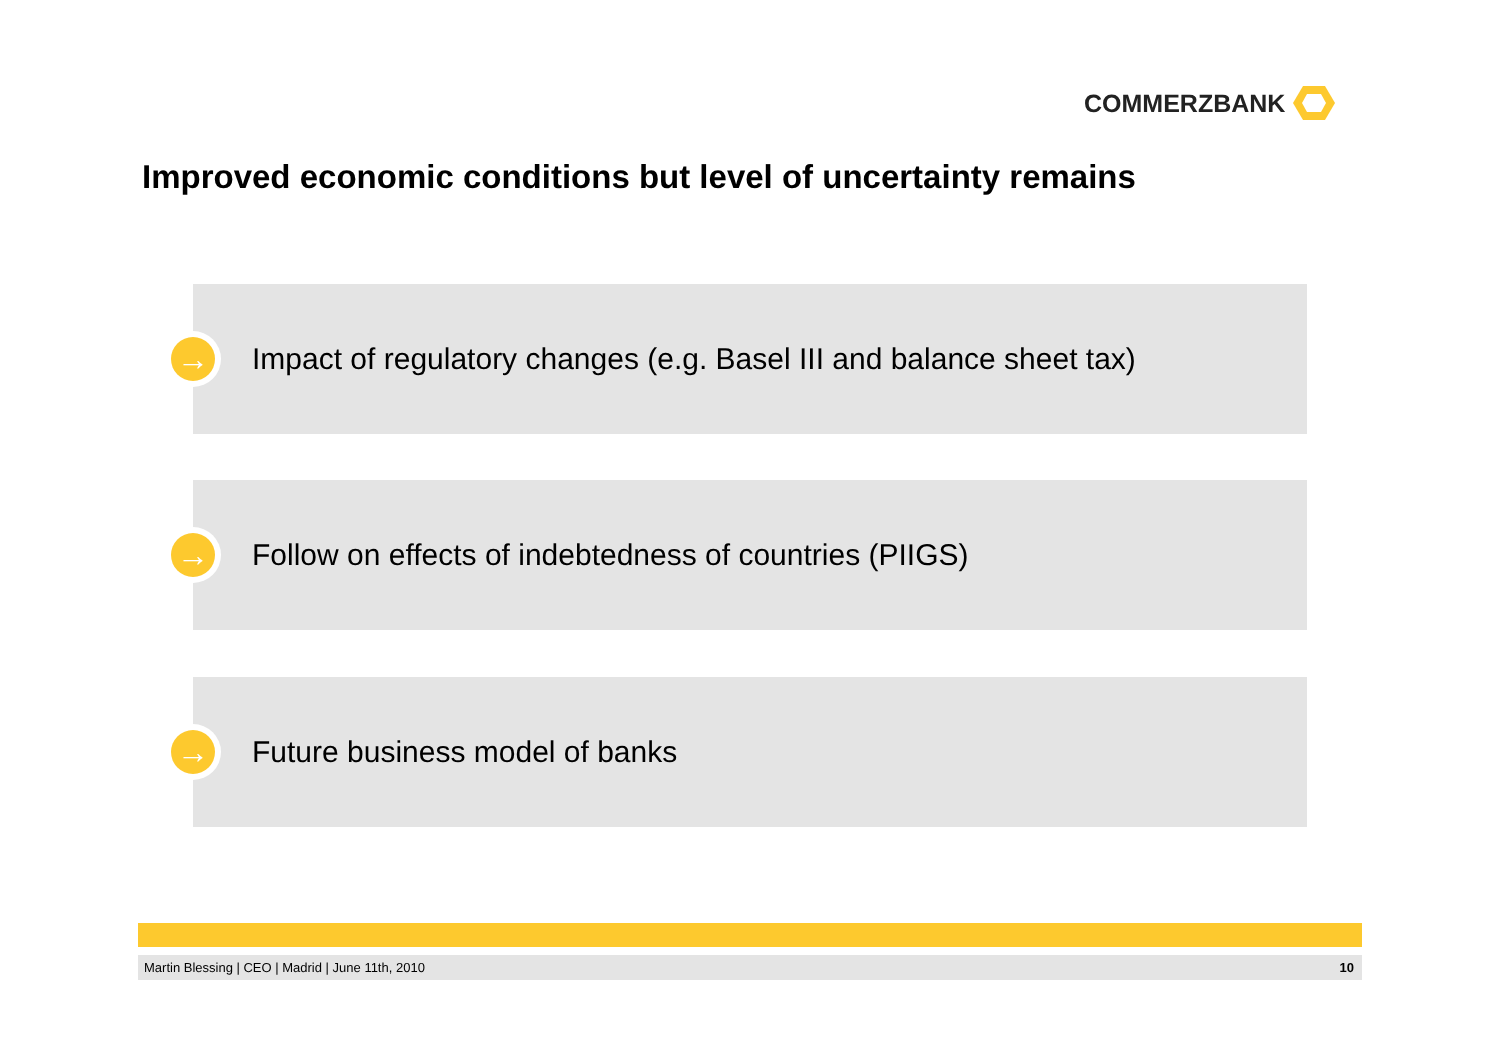COMMERZBANK
Improved economic conditions but level of uncertainty remains
→
Impact of regulatory changes (e.g. Basel III and balance sheet tax)
→
Follow on effects of indebtedness of countries (PIIGS)
→
Future business model of banks
Martin Blessing | CEO | Madrid | June 11th, 2010
10